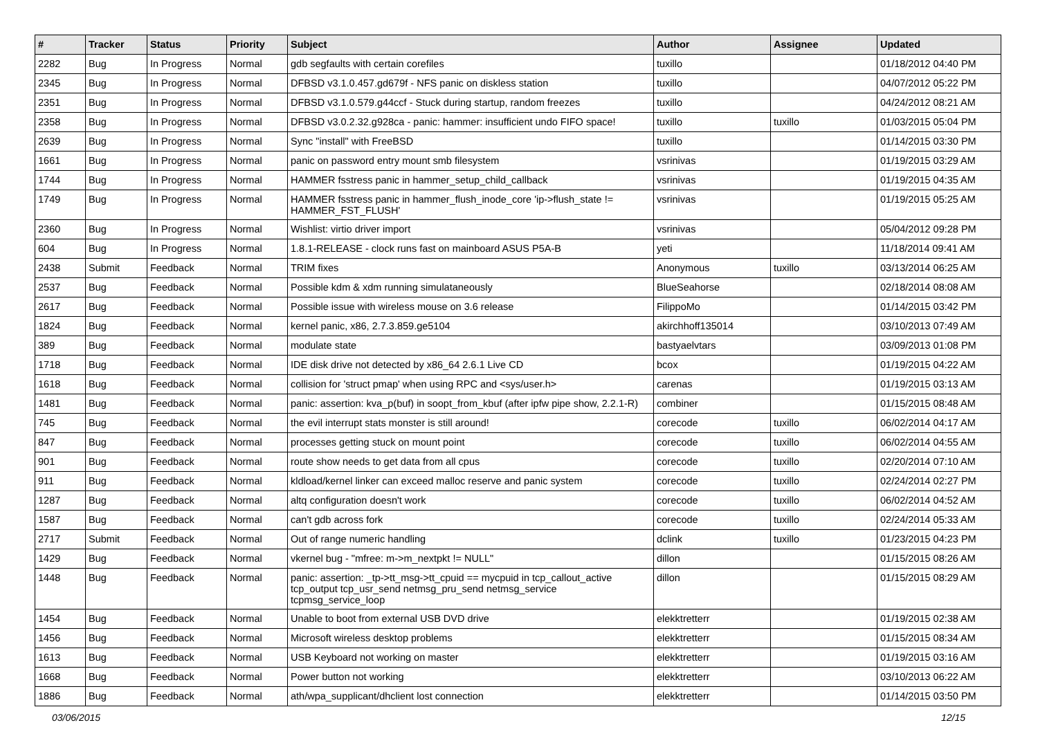| # | Tracker | Status | Priority | Subject | Author | Assignee | Updated |
| --- | --- | --- | --- | --- | --- | --- | --- |
| 2282 | Bug | In Progress | Normal | gdb segfaults with certain corefiles | tuxillo | | 01/18/2012 04:40 PM |
| 2345 | Bug | In Progress | Normal | DFBSD v3.1.0.457.gd679f - NFS panic on diskless station | tuxillo | | 04/07/2012 05:22 PM |
| 2351 | Bug | In Progress | Normal | DFBSD v3.1.0.579.g44ccf - Stuck during startup, random freezes | tuxillo | | 04/24/2012 08:21 AM |
| 2358 | Bug | In Progress | Normal | DFBSD v3.0.2.32.g928ca - panic: hammer: insufficient undo FIFO space! | tuxillo | tuxillo | 01/03/2015 05:04 PM |
| 2639 | Bug | In Progress | Normal | Sync "install" with FreeBSD | tuxillo | | 01/14/2015 03:30 PM |
| 1661 | Bug | In Progress | Normal | panic on password entry mount smb filesystem | vsrinivas | | 01/19/2015 03:29 AM |
| 1744 | Bug | In Progress | Normal | HAMMER fsstress panic in hammer_setup_child_callback | vsrinivas | | 01/19/2015 04:35 AM |
| 1749 | Bug | In Progress | Normal | HAMMER fsstress panic in hammer_flush_inode_core 'ip->flush_state != HAMMER_FST_FLUSH' | vsrinivas | | 01/19/2015 05:25 AM |
| 2360 | Bug | In Progress | Normal | Wishlist: virtio driver import | vsrinivas | | 05/04/2012 09:28 PM |
| 604 | Bug | In Progress | Normal | 1.8.1-RELEASE - clock runs fast on mainboard ASUS P5A-B | yeti | | 11/18/2014 09:41 AM |
| 2438 | Submit | Feedback | Normal | TRIM fixes | Anonymous | tuxillo | 03/13/2014 06:25 AM |
| 2537 | Bug | Feedback | Normal | Possible kdm & xdm running simulataneously | BlueSeahorse | | 02/18/2014 08:08 AM |
| 2617 | Bug | Feedback | Normal | Possible issue with wireless mouse on 3.6 release | FilippoMo | | 01/14/2015 03:42 PM |
| 1824 | Bug | Feedback | Normal | kernel panic, x86, 2.7.3.859.ge5104 | akirchhoff135014 | | 03/10/2013 07:49 AM |
| 389 | Bug | Feedback | Normal | modulate state | bastyaelvtars | | 03/09/2013 01:08 PM |
| 1718 | Bug | Feedback | Normal | IDE disk drive not detected by x86_64 2.6.1 Live CD | bcox | | 01/19/2015 04:22 AM |
| 1618 | Bug | Feedback | Normal | collision for 'struct pmap' when using RPC and <sys/user.h> | carenas | | 01/19/2015 03:13 AM |
| 1481 | Bug | Feedback | Normal | panic: assertion: kva_p(buf) in soopt_from_kbuf (after ipfw pipe show, 2.2.1-R) | combiner | | 01/15/2015 08:48 AM |
| 745 | Bug | Feedback | Normal | the evil interrupt stats monster is still around! | corecode | tuxillo | 06/02/2014 04:17 AM |
| 847 | Bug | Feedback | Normal | processes getting stuck on mount point | corecode | tuxillo | 06/02/2014 04:55 AM |
| 901 | Bug | Feedback | Normal | route show needs to get data from all cpus | corecode | tuxillo | 02/20/2014 07:10 AM |
| 911 | Bug | Feedback | Normal | kldload/kernel linker can exceed malloc reserve and panic system | corecode | tuxillo | 02/24/2014 02:27 PM |
| 1287 | Bug | Feedback | Normal | altq configuration doesn't work | corecode | tuxillo | 06/02/2014 04:52 AM |
| 1587 | Bug | Feedback | Normal | can't gdb across fork | corecode | tuxillo | 02/24/2014 05:33 AM |
| 2717 | Submit | Feedback | Normal | Out of range numeric handling | dclink | tuxillo | 01/23/2015 04:23 PM |
| 1429 | Bug | Feedback | Normal | vkernel bug - "mfree: m->m_nextpkt != NULL" | dillon | | 01/15/2015 08:26 AM |
| 1448 | Bug | Feedback | Normal | panic: assertion: _tp->tt_msg->tt_cpuid == mycpuid in tcp_callout_active tcp_output tcp_usr_send netmsg_pru_send netmsg_service tcpmsg_service_loop | dillon | | 01/15/2015 08:29 AM |
| 1454 | Bug | Feedback | Normal | Unable to boot from external USB DVD drive | elekktretterr | | 01/19/2015 02:38 AM |
| 1456 | Bug | Feedback | Normal | Microsoft wireless desktop problems | elekktretterr | | 01/15/2015 08:34 AM |
| 1613 | Bug | Feedback | Normal | USB Keyboard not working on master | elekktretterr | | 01/19/2015 03:16 AM |
| 1668 | Bug | Feedback | Normal | Power button not working | elekktretterr | | 03/10/2013 06:22 AM |
| 1886 | Bug | Feedback | Normal | ath/wpa_supplicant/dhclient lost connection | elekktretterr | | 01/14/2015 03:50 PM |
03/06/2015 12/15